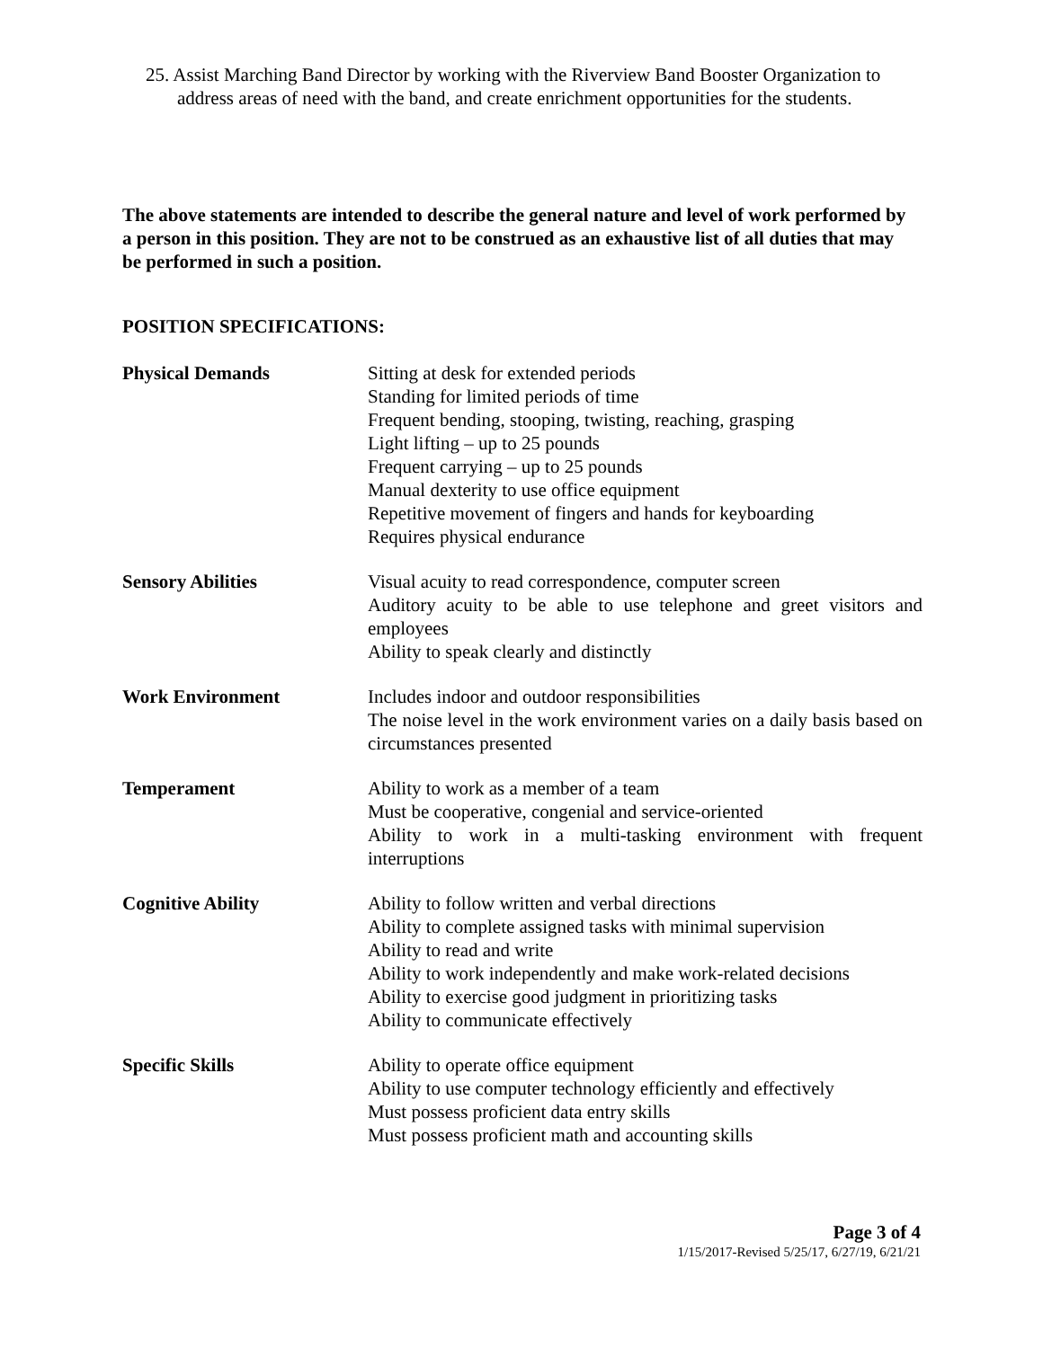25. Assist Marching Band Director by working with the Riverview Band Booster Organization to address areas of need with the band, and create enrichment opportunities for the students.
The above statements are intended to describe the general nature and level of work performed by a person in this position. They are not to be construed as an exhaustive list of all duties that may be performed in such a position.
POSITION SPECIFICATIONS:
| Physical Demands | Sitting at desk for extended periods Standing for limited periods of time Frequent bending, stooping, twisting, reaching, grasping Light lifting – up to 25 pounds Frequent carrying – up to 25 pounds Manual dexterity to use office equipment Repetitive movement of fingers and hands for keyboarding Requires physical endurance |
| Sensory Abilities | Visual acuity to read correspondence, computer screen Auditory acuity to be able to use telephone and greet visitors and employees Ability to speak clearly and distinctly |
| Work Environment | Includes indoor and outdoor responsibilities The noise level in the work environment varies on a daily basis based on circumstances presented |
| Temperament | Ability to work as a member of a team Must be cooperative, congenial and service-oriented Ability to work in a multi-tasking environment with frequent interruptions |
| Cognitive Ability | Ability to follow written and verbal directions Ability to complete assigned tasks with minimal supervision Ability to read and write Ability to work independently and make work-related decisions Ability to exercise good judgment in prioritizing tasks Ability to communicate effectively |
| Specific Skills | Ability to operate office equipment Ability to use computer technology efficiently and effectively Must possess proficient data entry skills Must possess proficient math and accounting skills |
Page 3 of 4
1/15/2017-Revised 5/25/17, 6/27/19, 6/21/21